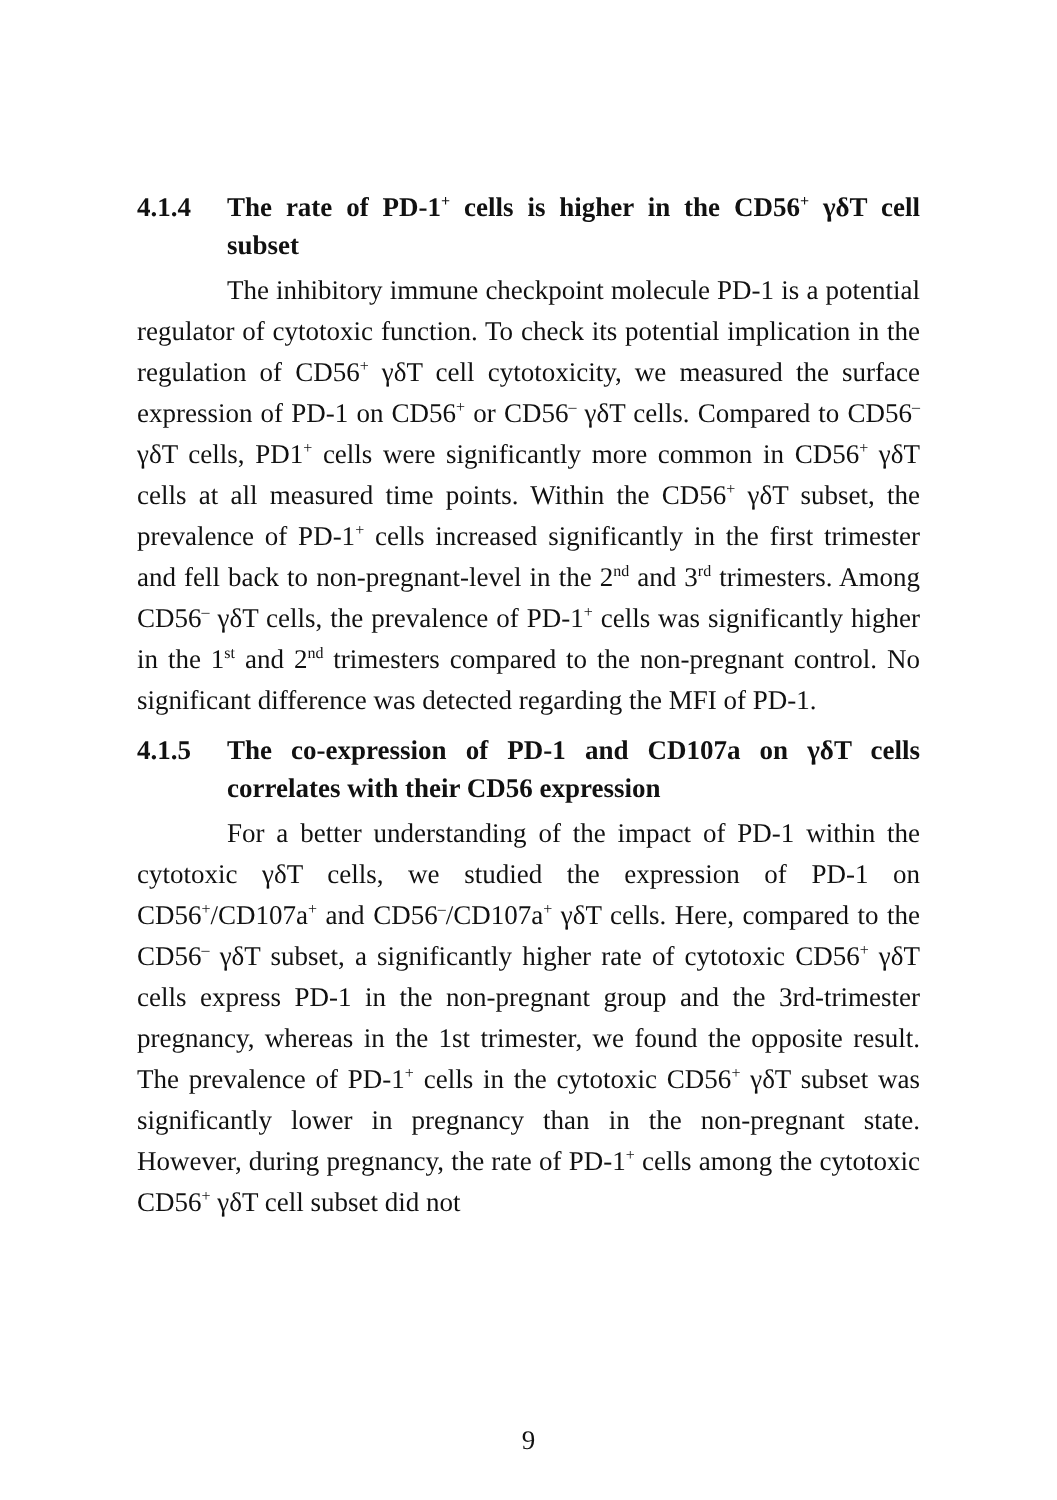4.1.4 The rate of PD-1<sup>+</sup> cells is higher in the CD56<sup>+</sup> γδT cell subset
The inhibitory immune checkpoint molecule PD-1 is a potential regulator of cytotoxic function. To check its potential implication in the regulation of CD56<sup>+</sup> γδT cell cytotoxicity, we measured the surface expression of PD-1 on CD56<sup>+</sup> or CD56<sup>–</sup> γδT cells. Compared to CD56<sup>–</sup> γδT cells, PD1<sup>+</sup> cells were significantly more common in CD56<sup>+</sup> γδT cells at all measured time points. Within the CD56<sup>+</sup> γδT subset, the prevalence of PD-1<sup>+</sup> cells increased significantly in the first trimester and fell back to non-pregnant-level in the 2<sup>nd</sup> and 3<sup>rd</sup> trimesters. Among CD56<sup>–</sup> γδT cells, the prevalence of PD-1<sup>+</sup> cells was significantly higher in the 1<sup>st</sup> and 2<sup>nd</sup> trimesters compared to the non-pregnant control. No significant difference was detected regarding the MFI of PD-1.
4.1.5 The co-expression of PD-1 and CD107a on γδT cells correlates with their CD56 expression
For a better understanding of the impact of PD-1 within the cytotoxic γδT cells, we studied the expression of PD-1 on CD56<sup>+</sup>/CD107a<sup>+</sup> and CD56<sup>–</sup>/CD107a<sup>+</sup> γδT cells. Here, compared to the CD56<sup>–</sup> γδT subset, a significantly higher rate of cytotoxic CD56<sup>+</sup> γδT cells express PD-1 in the non-pregnant group and the 3rd-trimester pregnancy, whereas in the 1st trimester, we found the opposite result. The prevalence of PD-1<sup>+</sup> cells in the cytotoxic CD56<sup>+</sup> γδT subset was significantly lower in pregnancy than in the non-pregnant state. However, during pregnancy, the rate of PD-1<sup>+</sup> cells among the cytotoxic CD56<sup>+</sup> γδT cell subset did not
9